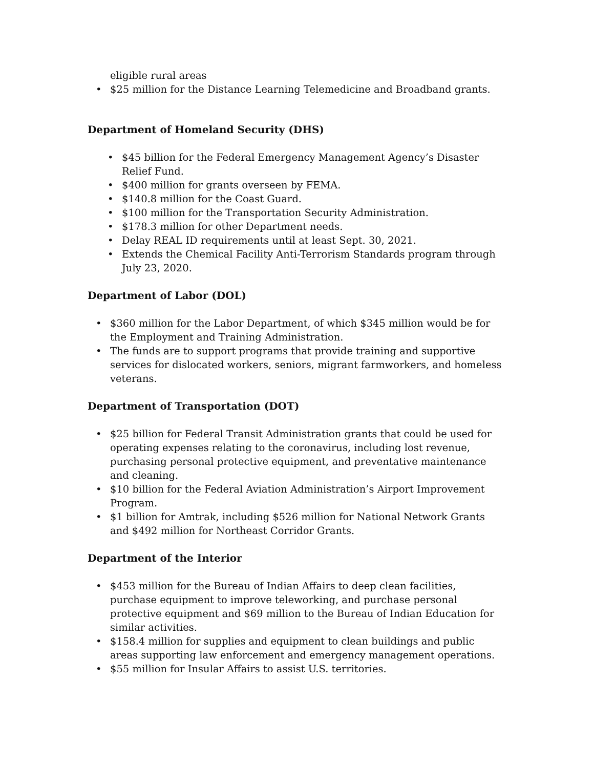eligible rural areas
• $25 million for the Distance Learning Telemedicine and Broadband grants.
Department of Homeland Security (DHS)
• $45 billion for the Federal Emergency Management Agency’s Disaster Relief Fund.
• $400 million for grants overseen by FEMA.
• $140.8 million for the Coast Guard.
• $100 million for the Transportation Security Administration.
• $178.3 million for other Department needs.
• Delay REAL ID requirements until at least Sept. 30, 2021.
• Extends the Chemical Facility Anti-Terrorism Standards program through July 23, 2020.
Department of Labor (DOL)
• $360 million for the Labor Department, of which $345 million would be for the Employment and Training Administration.
• The funds are to support programs that provide training and supportive services for dislocated workers, seniors, migrant farmworkers, and homeless veterans.
Department of Transportation (DOT)
• $25 billion for Federal Transit Administration grants that could be used for operating expenses relating to the coronavirus, including lost revenue, purchasing personal protective equipment, and preventative maintenance and cleaning.
• $10 billion for the Federal Aviation Administration’s Airport Improvement Program.
• $1 billion for Amtrak, including $526 million for National Network Grants and $492 million for Northeast Corridor Grants.
Department of the Interior
• $453 million for the Bureau of Indian Affairs to deep clean facilities, purchase equipment to improve teleworking, and purchase personal protective equipment and $69 million to the Bureau of Indian Education for similar activities.
• $158.4 million for supplies and equipment to clean buildings and public areas supporting law enforcement and emergency management operations.
• $55 million for Insular Affairs to assist U.S. territories.